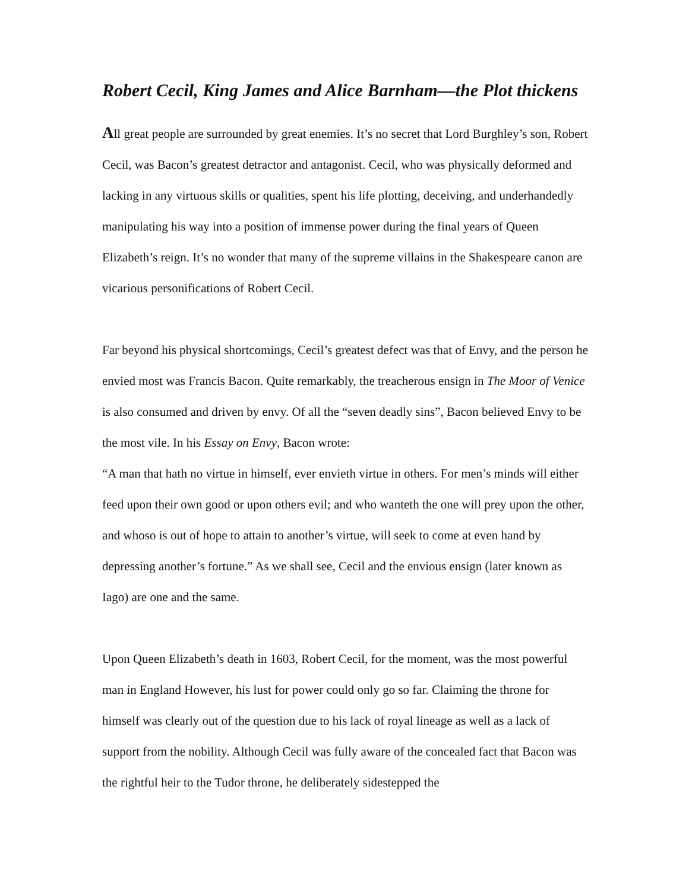Robert Cecil, King James and Alice Barnham—the Plot thickens
All great people are surrounded by great enemies. It’s no secret that Lord Burghley’s son, Robert Cecil, was Bacon’s greatest detractor and antagonist. Cecil, who was physically deformed and lacking in any virtuous skills or qualities, spent his life plotting, deceiving, and underhandedly manipulating his way into a position of immense power during the final years of Queen Elizabeth’s reign. It’s no wonder that many of the supreme villains in the Shakespeare canon are vicarious personifications of Robert Cecil.
Far beyond his physical shortcomings, Cecil’s greatest defect was that of Envy, and the person he envied most was Francis Bacon. Quite remarkably, the treacherous ensign in The Moor of Venice is also consumed and driven by envy. Of all the “seven deadly sins”, Bacon believed Envy to be the most vile. In his Essay on Envy, Bacon wrote:
“A man that hath no virtue in himself, ever envieth virtue in others. For men’s minds will either feed upon their own good or upon others evil; and who wanteth the one will prey upon the other, and whoso is out of hope to attain to another’s virtue, will seek to come at even hand by depressing another’s fortune.” As we shall see, Cecil and the envious ensign (later known as Iago) are one and the same.
Upon Queen Elizabeth’s death in 1603, Robert Cecil, for the moment, was the most powerful man in England However, his lust for power could only go so far. Claiming the throne for himself was clearly out of the question due to his lack of royal lineage as well as a lack of support from the nobility. Although Cecil was fully aware of the concealed fact that Bacon was the rightful heir to the Tudor throne, he deliberately sidestepped the